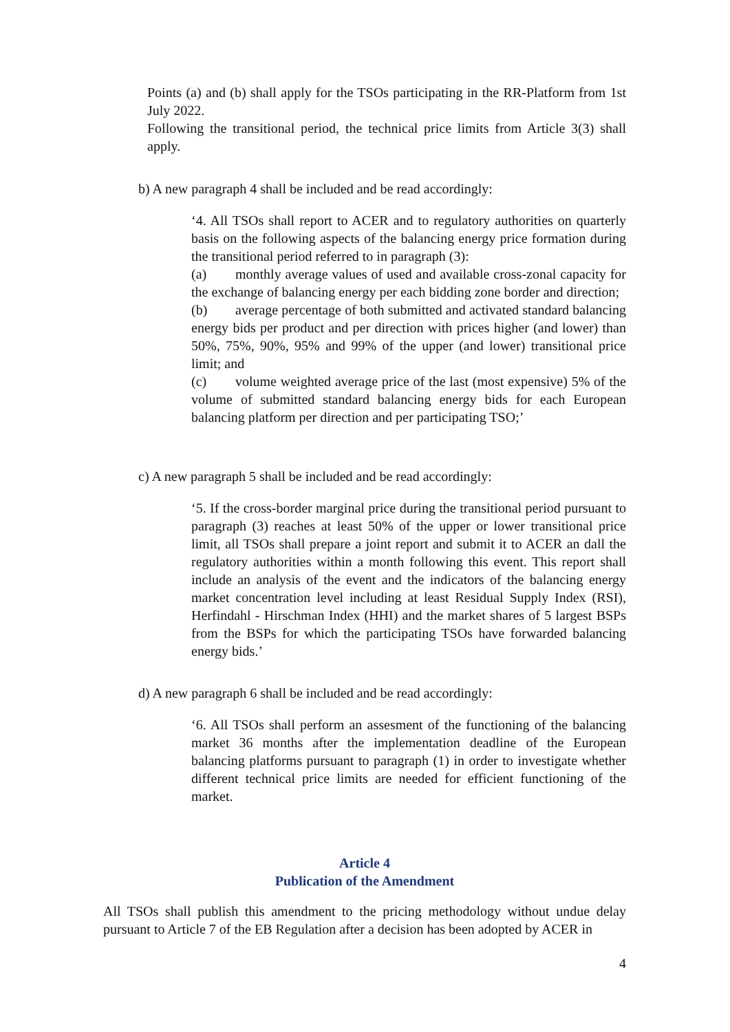Points (a) and (b) shall apply for the TSOs participating in the RR-Platform from 1st July 2022.
Following the transitional period, the technical price limits from Article 3(3) shall apply.
b) A new paragraph 4 shall be included and be read accordingly:
‘4. All TSOs shall report to ACER and to regulatory authorities on quarterly basis on the following aspects of the balancing energy price formation during the transitional period referred to in paragraph (3):
(a) monthly average values of used and available cross-zonal capacity for the exchange of balancing energy per each bidding zone border and direction;
(b) average percentage of both submitted and activated standard balancing energy bids per product and per direction with prices higher (and lower) than 50%, 75%, 90%, 95% and 99% of the upper (and lower) transitional price limit; and
(c) volume weighted average price of the last (most expensive) 5% of the volume of submitted standard balancing energy bids for each European balancing platform per direction and per participating TSO;’
c) A new paragraph 5 shall be included and be read accordingly:
‘5. If the cross-border marginal price during the transitional period pursuant to paragraph (3) reaches at least 50% of the upper or lower transitional price limit, all TSOs shall prepare a joint report and submit it to ACER an dall the regulatory authorities within a month following this event. This report shall include an analysis of the event and the indicators of the balancing energy market concentration level including at least Residual Supply Index (RSI), Herfindahl - Hirschman Index (HHI) and the market shares of 5 largest BSPs from the BSPs for which the participating TSOs have forwarded balancing energy bids.’
d) A new paragraph 6 shall be included and be read accordingly:
‘6. All TSOs shall perform an assesment of the functioning of the balancing market 36 months after the implementation deadline of the European balancing platforms pursuant to paragraph (1) in order to investigate whether different technical price limits are needed for efficient functioning of the market.
Article 4
Publication of the Amendment
All TSOs shall publish this amendment to the pricing methodology without undue delay pursuant to Article 7 of the EB Regulation after a decision has been adopted by ACER in
4